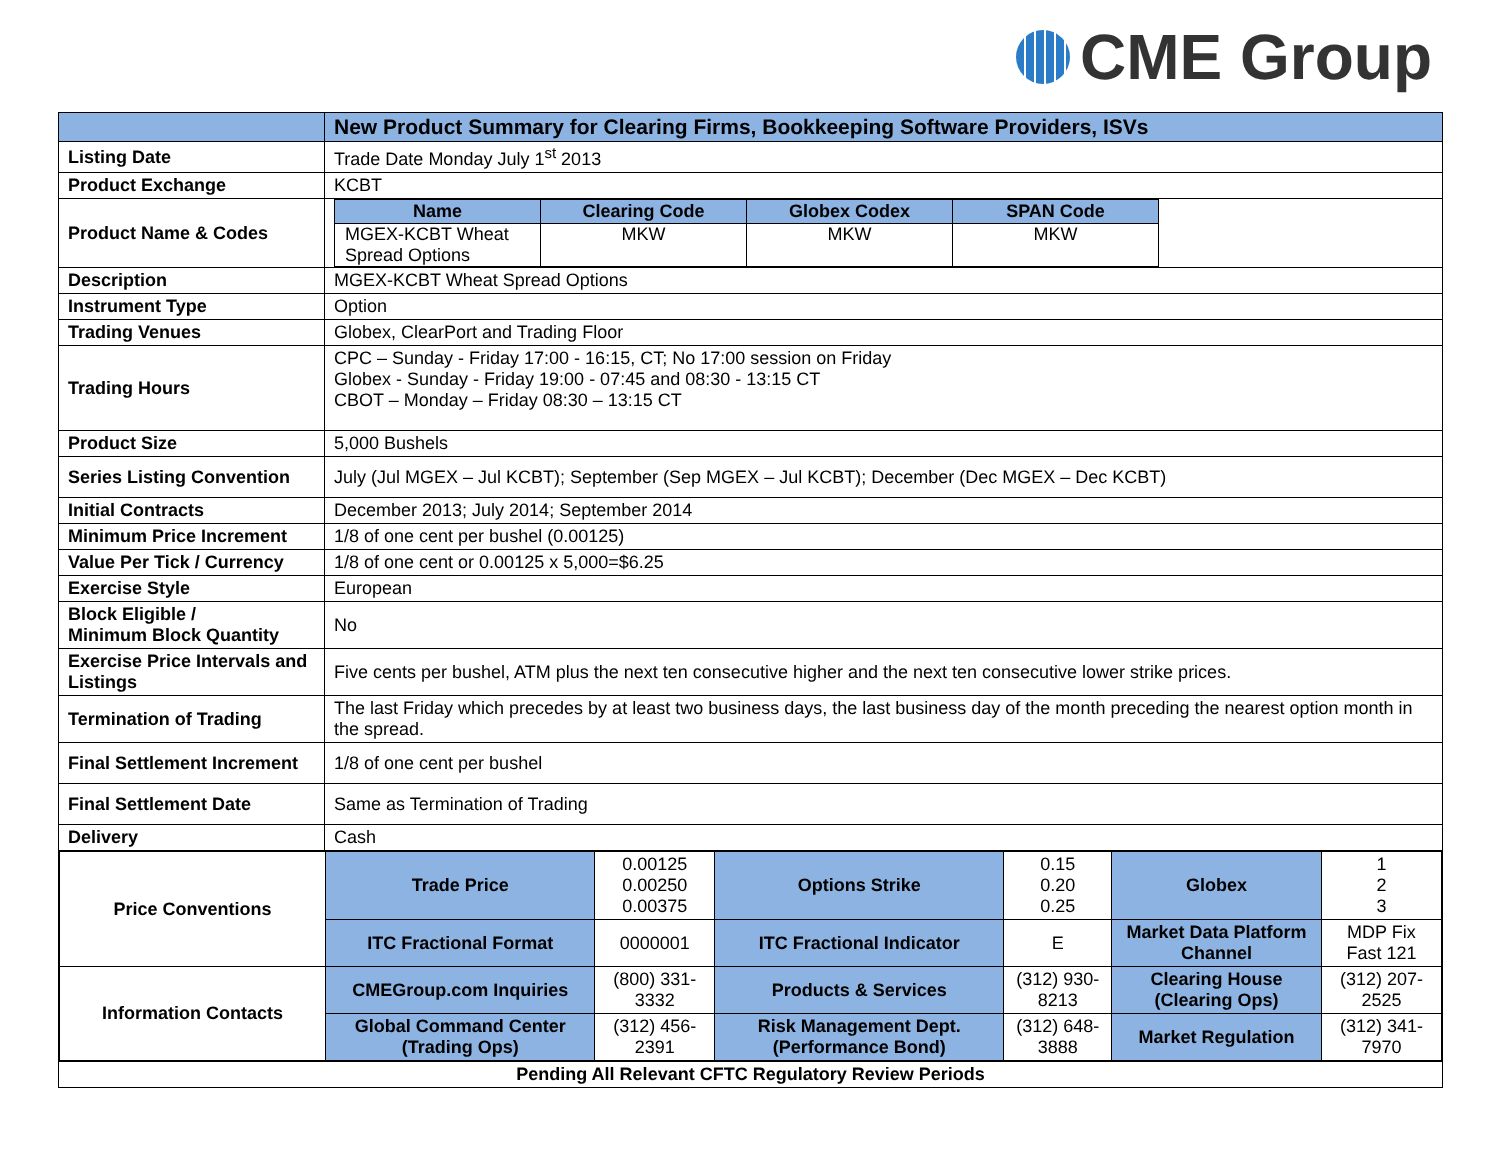CME Group
| | New Product Summary for Clearing Firms, Bookkeeping Software Providers, ISVs |
| Listing Date | Trade Date Monday July 1<sup>st</sup> 2013 |
| Product Exchange | KCBT |
| Product Name & Codes | / Name / Clearing Code / Globex Codex / SPAN Code / / --- / --- / --- / --- / / MGEX-KCBT Wheat Spread Options / MKW / MKW / MKW / |
| Description | MGEX-KCBT Wheat Spread Options |
| Instrument Type | Option |
| Trading Venues | Globex, ClearPort and Trading Floor |
| Trading Hours | CPC – Sunday - Friday 17:00 - 16:15, CT; No 17:00 session on Friday Globex - Sunday - Friday 19:00 - 07:45 and 08:30 - 13:15 CT CBOT – Monday – Friday 08:30 – 13:15 CT |
| Product Size | 5,000 Bushels |
| Series Listing Convention | July (Jul MGEX – Jul KCBT); September (Sep MGEX – Jul KCBT); December (Dec MGEX – Dec KCBT) |
| Initial Contracts | December 2013; July 2014; September 2014 |
| Minimum Price Increment | 1/8 of one cent per bushel (0.00125) |
| Value Per Tick / Currency | 1/8 of one cent or 0.00125 x 5,000=$6.25 |
| Exercise Style | European |
| Block Eligible / Minimum Block Quantity | No |
| Exercise Price Intervals and Listings | Five cents per bushel, ATM plus the next ten consecutive higher and the next ten consecutive lower strike prices. |
| Termination of Trading | The last Friday which precedes by at least two business days, the last business day of the month preceding the nearest option month in the spread. |
| Final Settlement Increment | 1/8 of one cent per bushel |
| Final Settlement Date | Same as Termination of Trading |
| Delivery | Cash |
| / Price Conventions / Trade Price / 0.00125 0.00250 0.00375 / Options Strike / 0.15 0.20 0.25 / Globex / 1 2 3 / / / ITC Fractional Format / 0000001 / ITC Fractional Indicator / E / Market Data Platform Channel / MDP Fix Fast 121 / / Information Contacts / CMEGroup.com Inquiries / (800) 331-3332 / Products & Services / (312) 930-8213 / Clearing House (Clearing Ops) / (312) 207-2525 / / / Global Command Center (Trading Ops) / (312) 456-2391 / Risk Management Dept. (Performance Bond) / (312) 648-3888 / Market Regulation / (312) 341-7970 / | |
| Pending All Relevant CFTC Regulatory Review Periods | |